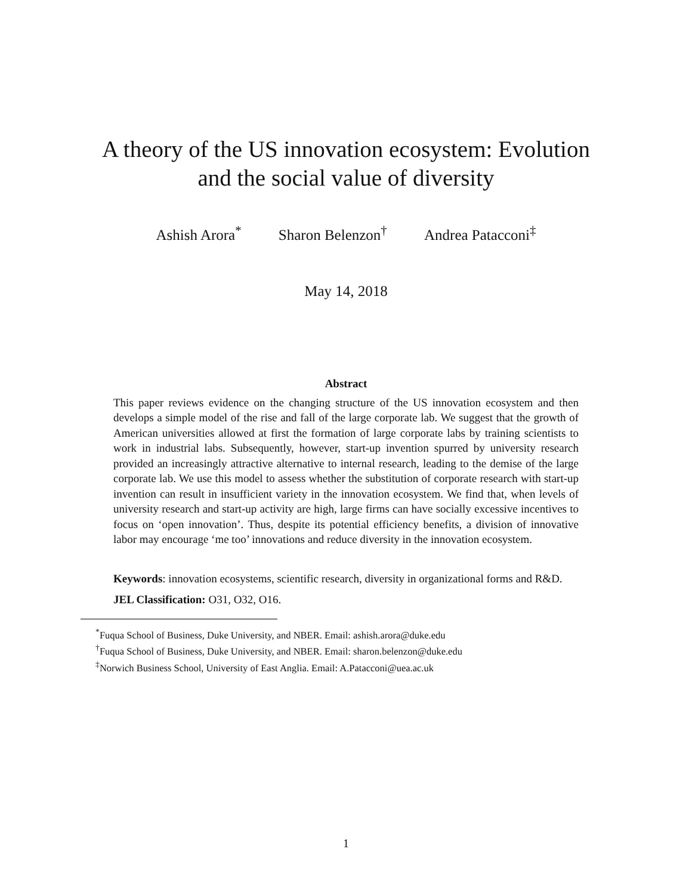A theory of the US innovation ecosystem: Evolution
and the social value of diversity
Ashish Arora<sup>*</sup> Sharon Belenzon<sup>†</sup> Andrea Patacconi<sup>‡</sup>
May 14, 2018
Abstract
This paper reviews evidence on the changing structure of the US innovation ecosystem and then develops a simple model of the rise and fall of the large corporate lab. We suggest that the growth of American universities allowed at first the formation of large corporate labs by training scientists to work in industrial labs. Subsequently, however, start-up invention spurred by university research provided an increasingly attractive alternative to internal research, leading to the demise of the large corporate lab. We use this model to assess whether the substitution of corporate research with start-up invention can result in insufficient variety in the innovation ecosystem. We find that, when levels of university research and start-up activity are high, large firms can have socially excessive incentives to focus on ‘open innovation’. Thus, despite its potential efficiency benefits, a division of innovative labor may encourage ‘me too’ innovations and reduce diversity in the innovation ecosystem.
Keywords: innovation ecosystems, scientific research, diversity in organizational forms and R&D.
JEL Classification: O31, O32, O16.
<sup>*</sup> Fuqua School of Business, Duke University, and NBER. Email: ashish.arora@duke.edu
<sup>†</sup> Fuqua School of Business, Duke University, and NBER. Email: sharon.belenzon@duke.edu
<sup>‡</sup> Norwich Business School, University of East Anglia. Email: A.Patacconi@uea.ac.uk
1